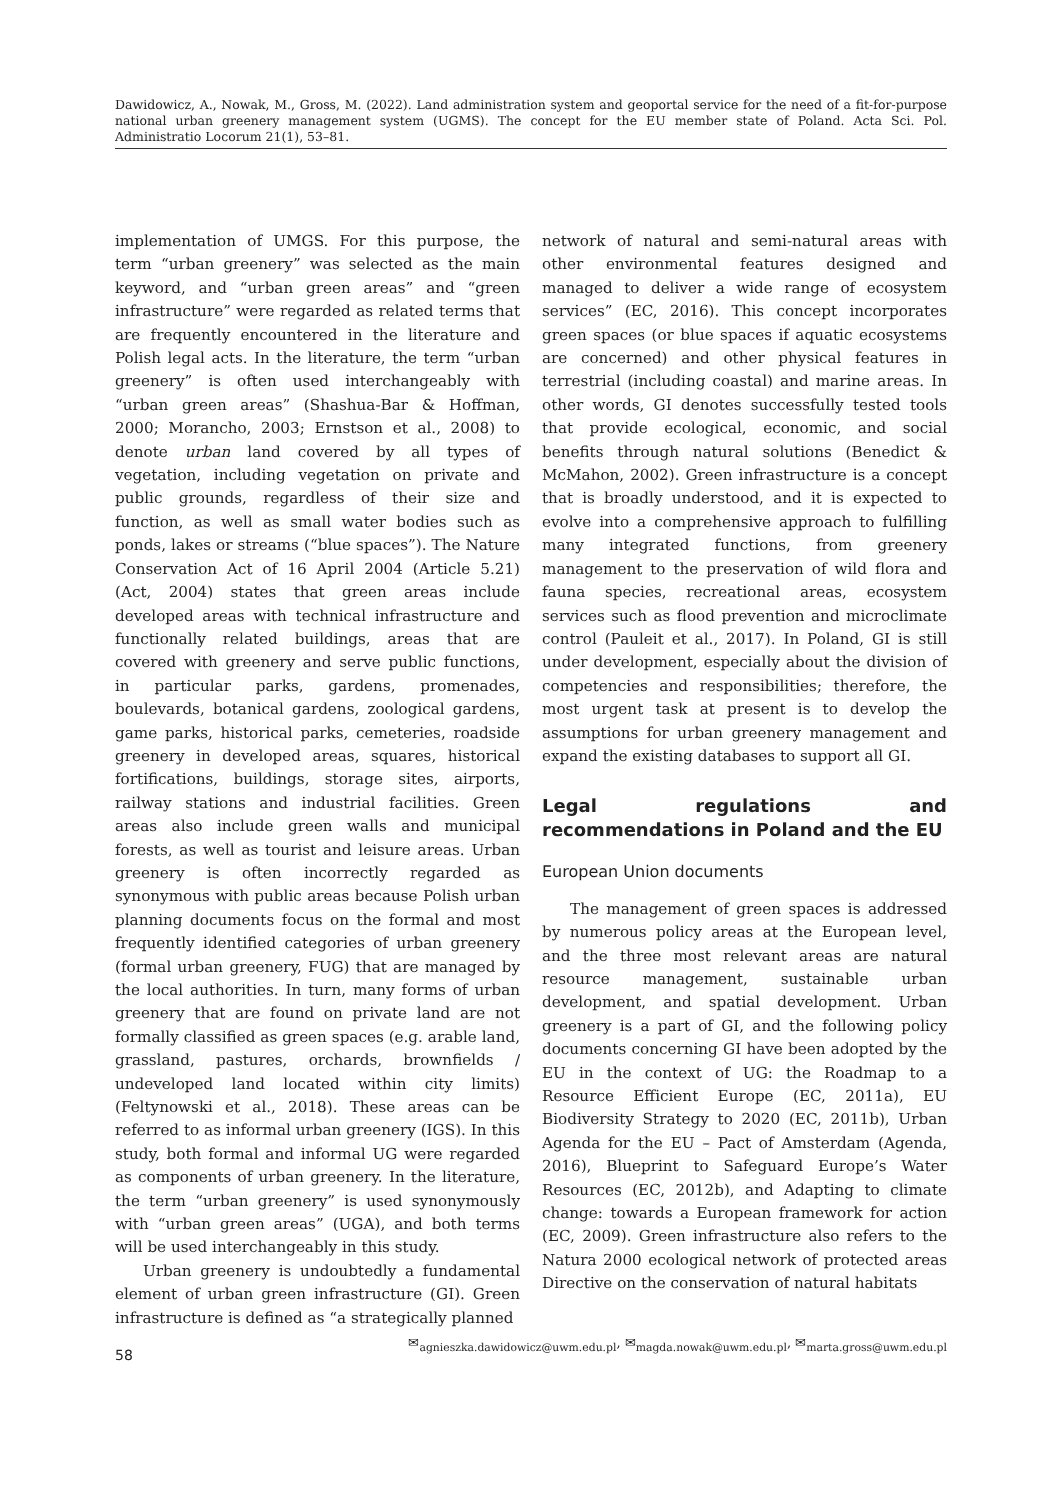Dawidowicz, A., Nowak, M., Gross, M. (2022). Land administration system and geoportal service for the need of a fit-for-purpose national urban greenery management system (UGMS). The concept for the EU member state of Poland. Acta Sci. Pol. Administratio Locorum 21(1), 53–81.
implementation of UMGS. For this purpose, the term “urban greenery” was selected as the main keyword, and “urban green areas” and “green infrastructure” were regarded as related terms that are frequently encountered in the literature and Polish legal acts. In the literature, the term “urban greenery” is often used interchangeably with “urban green areas” (Shashua-Bar & Hoffman, 2000; Morancho, 2003; Ernstson et al., 2008) to denote urban land covered by all types of vegetation, including vegetation on private and public grounds, regardless of their size and function, as well as small water bodies such as ponds, lakes or streams (“blue spaces”). The Nature Conservation Act of 16 April 2004 (Article 5.21) (Act, 2004) states that green areas include developed areas with technical infrastructure and functionally related buildings, areas that are covered with greenery and serve public functions, in particular parks, gardens, promenades, boulevards, botanical gardens, zoological gardens, game parks, historical parks, cemeteries, roadside greenery in developed areas, squares, historical fortifications, buildings, storage sites, airports, railway stations and industrial facilities. Green areas also include green walls and municipal forests, as well as tourist and leisure areas. Urban greenery is often incorrectly regarded as synonymous with public areas because Polish urban planning documents focus on the formal and most frequently identified categories of urban greenery (formal urban greenery, FUG) that are managed by the local authorities. In turn, many forms of urban greenery that are found on private land are not formally classified as green spaces (e.g. arable land, grassland, pastures, orchards, brownfields / undeveloped land located within city limits) (Feltynowski et al., 2018). These areas can be referred to as informal urban greenery (IGS). In this study, both formal and informal UG were regarded as components of urban greenery. In the literature, the term “urban greenery” is used synonymously with “urban green areas” (UGA), and both terms will be used interchangeably in this study.
Urban greenery is undoubtedly a fundamental element of urban green infrastructure (GI). Green infrastructure is defined as “a strategically planned
network of natural and semi-natural areas with other environmental features designed and managed to deliver a wide range of ecosystem services” (EC, 2016). This concept incorporates green spaces (or blue spaces if aquatic ecosystems are concerned) and other physical features in terrestrial (including coastal) and marine areas. In other words, GI denotes successfully tested tools that provide ecological, economic, and social benefits through natural solutions (Benedict & McMahon, 2002). Green infrastructure is a concept that is broadly understood, and it is expected to evolve into a comprehensive approach to fulfilling many integrated functions, from greenery management to the preservation of wild flora and fauna species, recreational areas, ecosystem services such as flood prevention and microclimate control (Pauleit et al., 2017). In Poland, GI is still under development, especially about the division of competencies and responsibilities; therefore, the most urgent task at present is to develop the assumptions for urban greenery management and expand the existing databases to support all GI.
Legal regulations and recommendations in Poland and the EU
European Union documents
The management of green spaces is addressed by numerous policy areas at the European level, and the three most relevant areas are natural resource management, sustainable urban development, and spatial development. Urban greenery is a part of GI, and the following policy documents concerning GI have been adopted by the EU in the context of UG: the Roadmap to a Resource Efficient Europe (EC, 2011a), EU Biodiversity Strategy to 2020 (EC, 2011b), Urban Agenda for the EU – Pact of Amsterdam (Agenda, 2016), Blueprint to Safeguard Europe’s Water Resources (EC, 2012b), and Adapting to climate change: towards a European framework for action (EC, 2009). Green infrastructure also refers to the Natura 2000 ecological network of protected areas Directive on the conservation of natural habitats
58
✉<sub>agnieszka.dawidowicz@uwm.edu.pl</sub>, ✉<sub>magda.nowak@uwm.edu.pl</sub>, ✉<sub>marta.gross@uwm.edu.pl</sub>